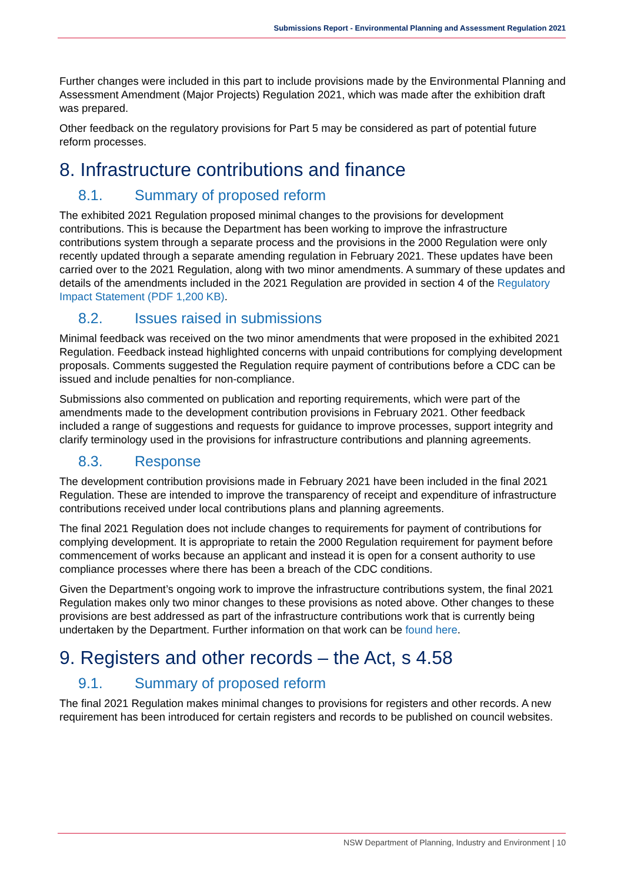Submissions Report - Environmental Planning and Assessment Regulation 2021
Further changes were included in this part to include provisions made by the Environmental Planning and Assessment Amendment (Major Projects) Regulation 2021, which was made after the exhibition draft was prepared.
Other feedback on the regulatory provisions for Part 5 may be considered as part of potential future reform processes.
8. Infrastructure contributions and finance
8.1. Summary of proposed reform
The exhibited 2021 Regulation proposed minimal changes to the provisions for development contributions. This is because the Department has been working to improve the infrastructure contributions system through a separate process and the provisions in the 2000 Regulation were only recently updated through a separate amending regulation in February 2021. These updates have been carried over to the 2021 Regulation, along with two minor amendments. A summary of these updates and details of the amendments included in the 2021 Regulation are provided in section 4 of the Regulatory Impact Statement (PDF 1,200 KB).
8.2. Issues raised in submissions
Minimal feedback was received on the two minor amendments that were proposed in the exhibited 2021 Regulation. Feedback instead highlighted concerns with unpaid contributions for complying development proposals. Comments suggested the Regulation require payment of contributions before a CDC can be issued and include penalties for non-compliance.
Submissions also commented on publication and reporting requirements, which were part of the amendments made to the development contribution provisions in February 2021. Other feedback included a range of suggestions and requests for guidance to improve processes, support integrity and clarify terminology used in the provisions for infrastructure contributions and planning agreements.
8.3. Response
The development contribution provisions made in February 2021 have been included in the final 2021 Regulation. These are intended to improve the transparency of receipt and expenditure of infrastructure contributions received under local contributions plans and planning agreements.
The final 2021 Regulation does not include changes to requirements for payment of contributions for complying development. It is appropriate to retain the 2000 Regulation requirement for payment before commencement of works because an applicant and instead it is open for a consent authority to use compliance processes where there has been a breach of the CDC conditions.
Given the Department’s ongoing work to improve the infrastructure contributions system, the final 2021 Regulation makes only two minor changes to these provisions as noted above. Other changes to these provisions are best addressed as part of the infrastructure contributions work that is currently being undertaken by the Department. Further information on that work can be found here.
9. Registers and other records – the Act, s 4.58
9.1. Summary of proposed reform
The final 2021 Regulation makes minimal changes to provisions for registers and other records. A new requirement has been introduced for certain registers and records to be published on council websites.
NSW Department of Planning, Industry and Environment | 10